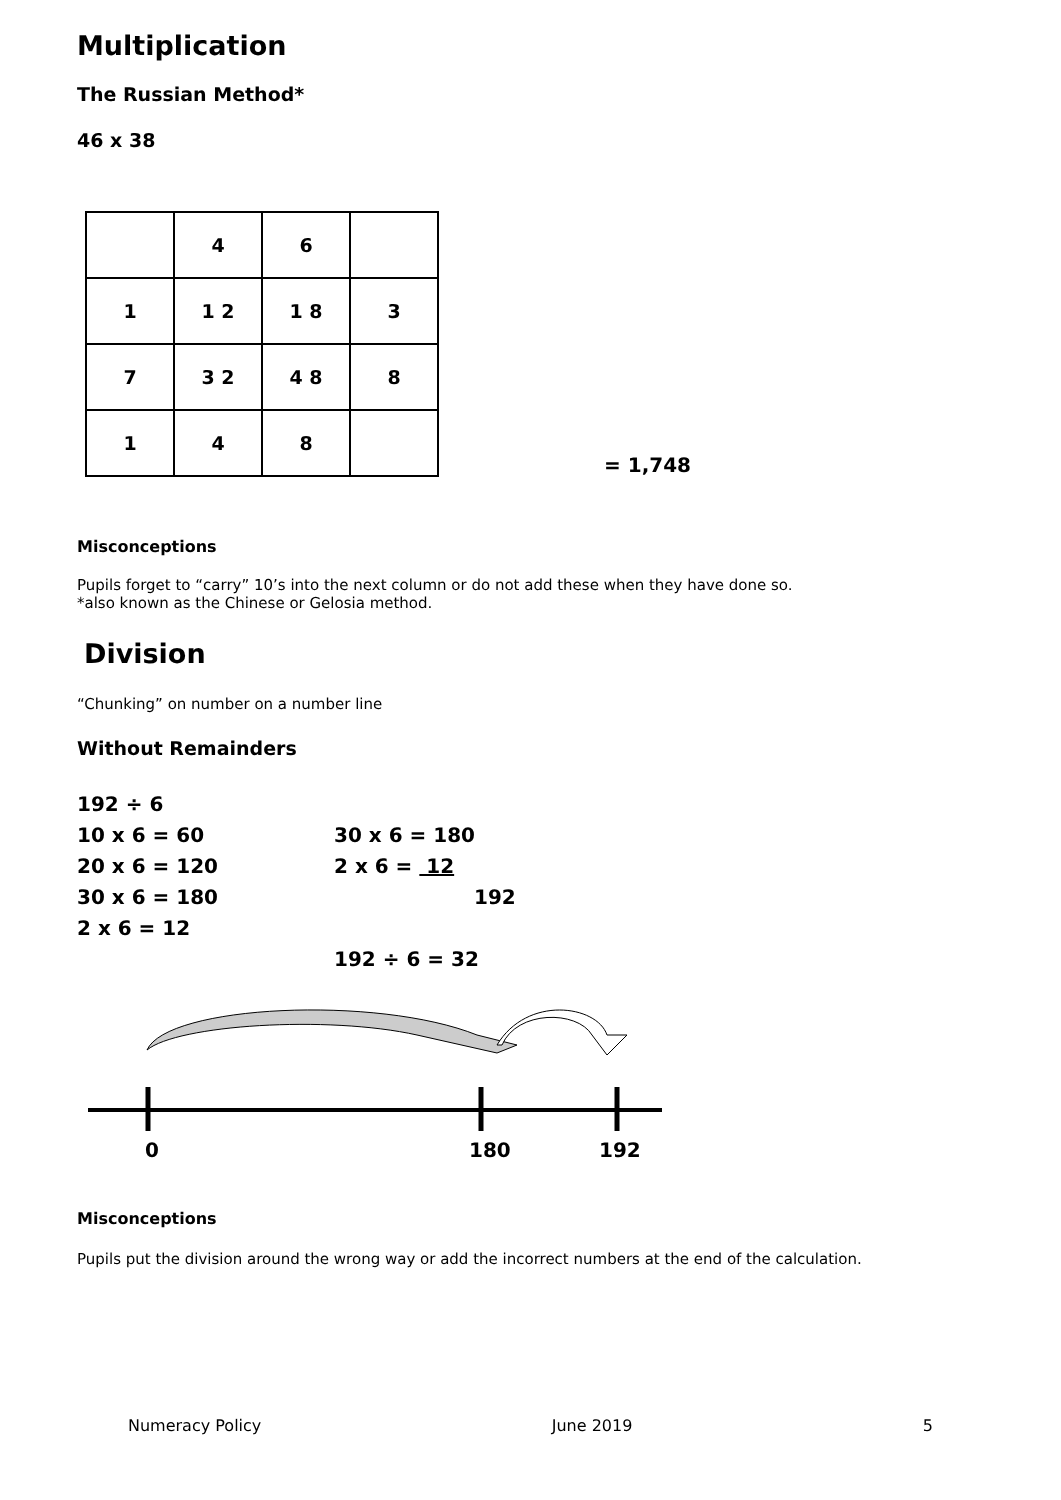Multiplication
The Russian Method*
46 x 38
| | 4 | 6 | |
| 1 | 1 2 | 1 8 | 3 |
| 7 | 3 2 | 4 8 | 8 |
| 1 | 4 | 8 | |
= 1,748
Misconceptions
Pupils forget to “carry” 10’s into the next column or do not add these when they have done so.
*also known as the Chinese or Gelosia method.
Division
“Chunking” on number on a number line
Without Remainders
192 ÷ 6
10 x 6 = 60
20 x 6 = 120
30 x 6 = 180
2 x 6 = 12
30 x 6 = 180
2 x 6 = 12
192
192 ÷ 6 = 32
0
180
192
Misconceptions
Pupils put the division around the wrong way or add the incorrect numbers at the end of the calculation.
Numeracy Policy June 2019 5